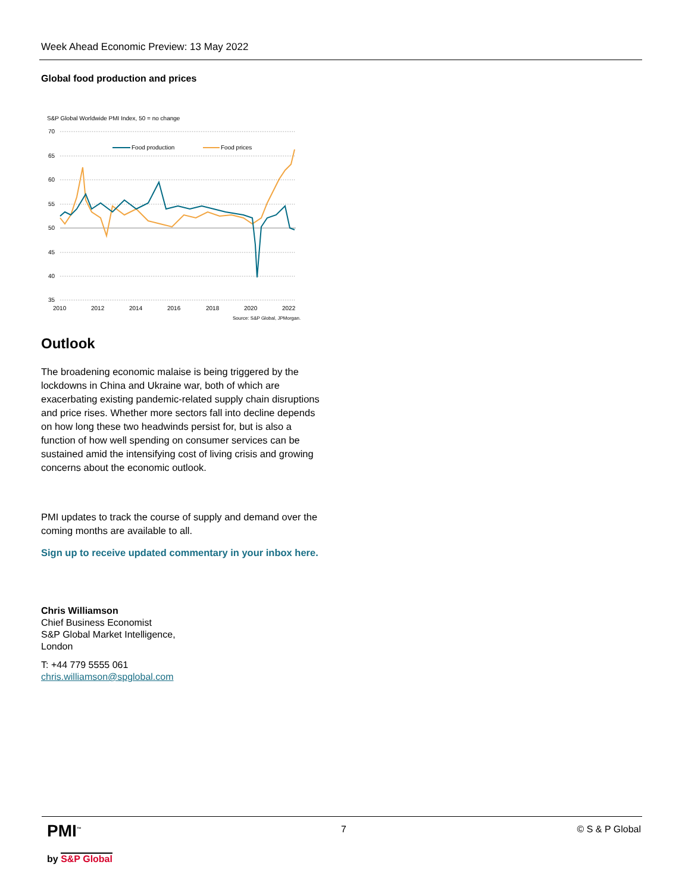Week Ahead Economic Preview: 13 May 2022
Global food production and prices
S&P Global Worldwide PMI Index, 50 = no change
70
65
60
55
50
45
40
35
2010
2012
2014
2016
2018
2020
2022
Food production
Food prices
Source: S&P Global, JPMorgan.
Outlook
The broadening economic malaise is being triggered by the lockdowns in China and Ukraine war, both of which are exacerbating existing pandemic-related supply chain disruptions and price rises. Whether more sectors fall into decline depends on how long these two headwinds persist for, but is also a function of how well spending on consumer services can be sustained amid the intensifying cost of living crisis and growing concerns about the economic outlook.
PMI updates to track the course of supply and demand over the coming months are available to all.
Sign up to receive updated commentary in your inbox here.
Chris Williamson
Chief Business Economist
S&P Global Market Intelligence,
London
T: +44 779 5555 061
chris.williamson@spglobal.com
PMI<sup>™</sup>
by S&P Global
7 © S & P Global